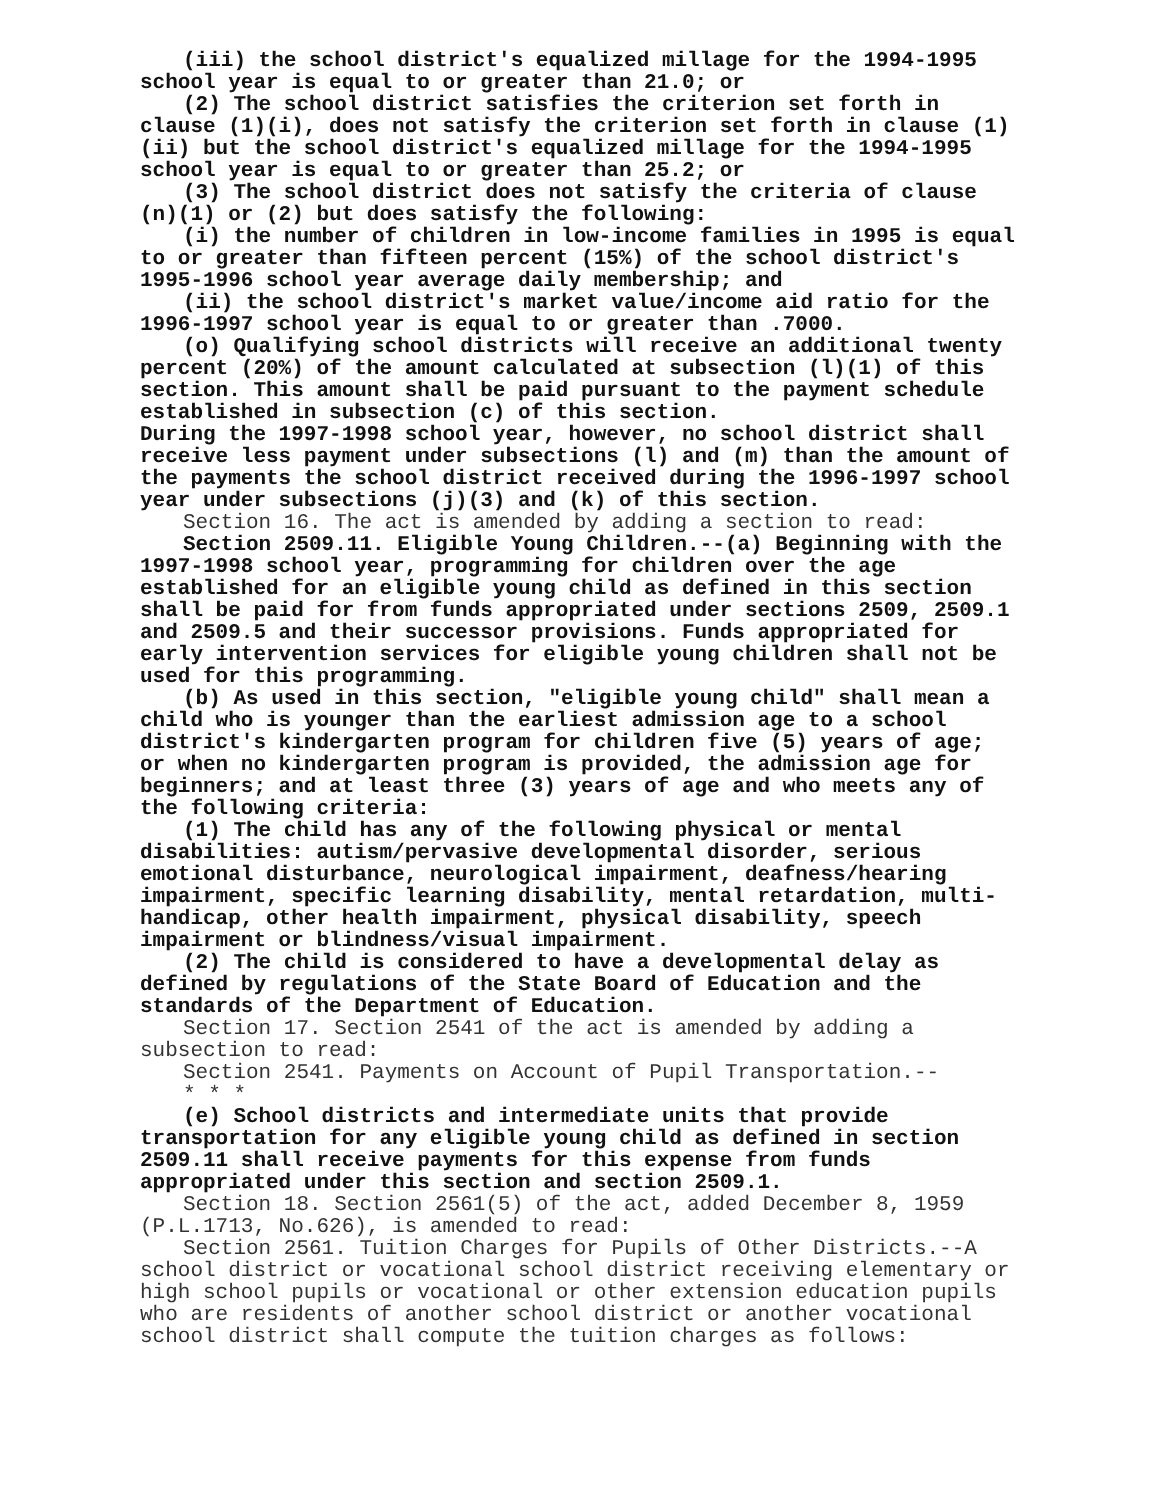(iii) the school district's equalized millage for the 1994-1995 school year is equal to or greater than 21.0; or
(2) The school district satisfies the criterion set forth in clause (1)(i), does not satisfy the criterion set forth in clause (1)(ii) but the school district's equalized millage for the 1994-1995 school year is equal to or greater than 25.2; or
(3) The school district does not satisfy the criteria of clause (n)(1) or (2) but does satisfy the following:
(i) the number of children in low-income families in 1995 is equal to or greater than fifteen percent (15%) of the school district's 1995-1996 school year average daily membership; and
(ii) the school district's market value/income aid ratio for the 1996-1997 school year is equal to or greater than .7000.
(o) Qualifying school districts will receive an additional twenty percent (20%) of the amount calculated at subsection (l)(1) of this section. This amount shall be paid pursuant to the payment schedule established in subsection (c) of this section.
During the 1997-1998 school year, however, no school district shall receive less payment under subsections (l) and (m) than the amount of the payments the school district received during the 1996-1997 school year under subsections (j)(3) and (k) of this section.
Section 16. The act is amended by adding a section to read:
Section 2509.11. Eligible Young Children.--(a) Beginning with the 1997-1998 school year, programming for children over the age established for an eligible young child as defined in this section shall be paid for from funds appropriated under sections 2509, 2509.1 and 2509.5 and their successor provisions. Funds appropriated for early intervention services for eligible young children shall not be used for this programming.
(b) As used in this section, "eligible young child" shall mean a child who is younger than the earliest admission age to a school district's kindergarten program for children five (5) years of age; or when no kindergarten program is provided, the admission age for beginners; and at least three (3) years of age and who meets any of the following criteria:
(1) The child has any of the following physical or mental disabilities: autism/pervasive developmental disorder, serious emotional disturbance, neurological impairment, deafness/hearing impairment, specific learning disability, mental retardation, multi-handicap, other health impairment, physical disability, speech impairment or blindness/visual impairment.
(2) The child is considered to have a developmental delay as defined by regulations of the State Board of Education and the standards of the Department of Education.
Section 17. Section 2541 of the act is amended by adding a subsection to read:
Section 2541. Payments on Account of Pupil Transportation.--
* * *
(e) School districts and intermediate units that provide transportation for any eligible young child as defined in section 2509.11 shall receive payments for this expense from funds appropriated under this section and section 2509.1.
Section 18. Section 2561(5) of the act, added December 8, 1959 (P.L.1713, No.626), is amended to read:
Section 2561. Tuition Charges for Pupils of Other Districts.--A school district or vocational school district receiving elementary or high school pupils or vocational or other extension education pupils who are residents of another school district or another vocational school district shall compute the tuition charges as follows: